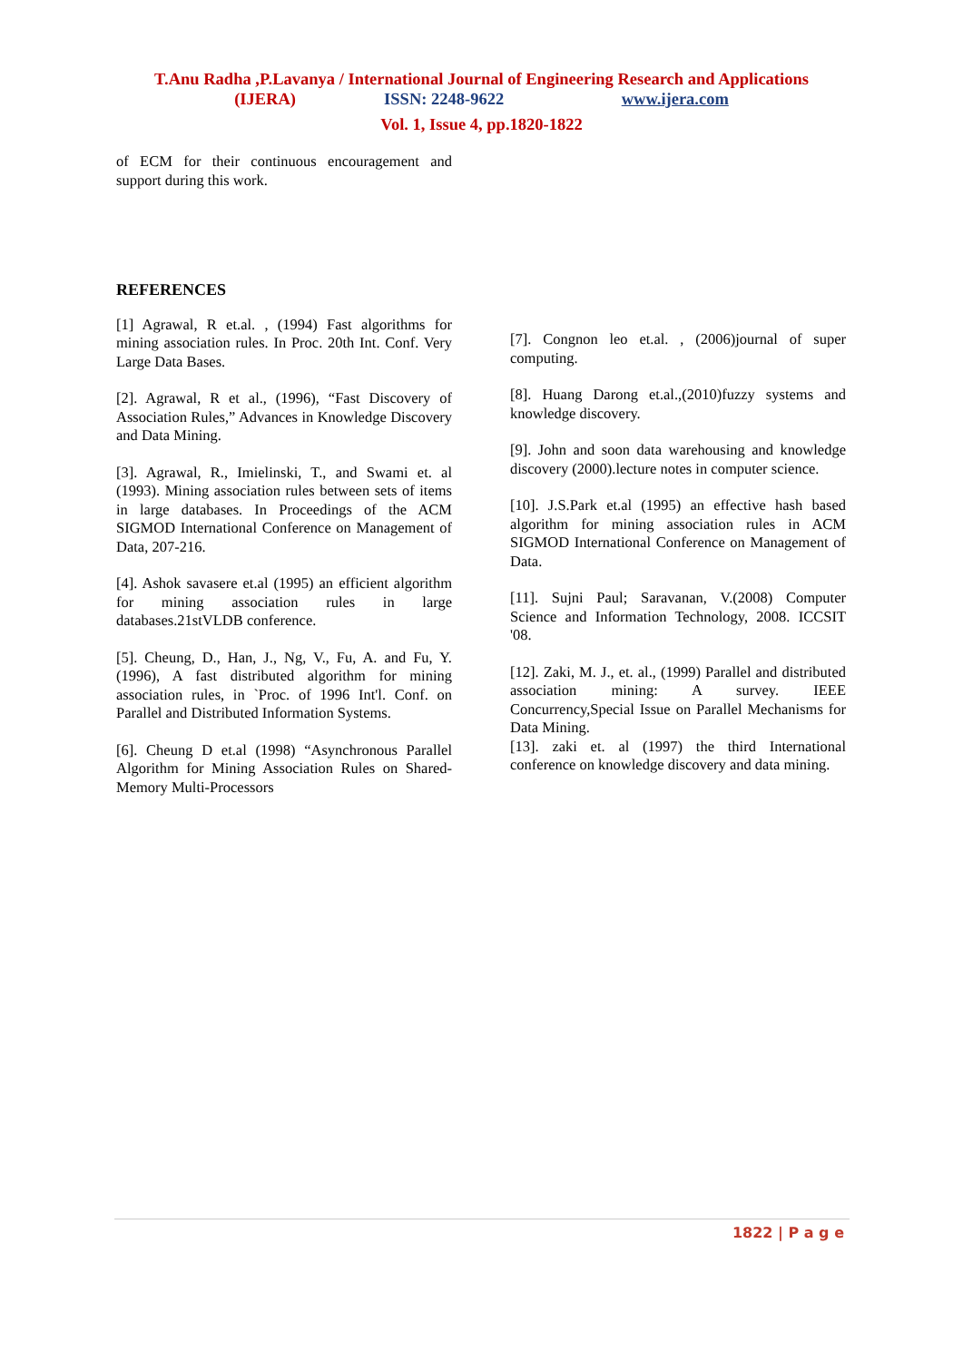T.Anu Radha ,P.Lavanya / International Journal of Engineering Research and Applications
(IJERA) ISSN: 2248-9622 www.ijera.com
Vol. 1, Issue 4, pp.1820-1822
of ECM for their continuous encouragement and support during this work.
REFERENCES
[1] Agrawal, R et.al. , (1994) Fast algorithms for mining association rules. In Proc. 20th Int. Conf. Very Large Data Bases.
[2]. Agrawal, R et al., (1996), “Fast Discovery of Association Rules,” Advances in Knowledge Discovery and Data Mining.
[3]. Agrawal, R., Imielinski, T., and Swami et. al (1993). Mining association rules between sets of items in large databases. In Proceedings of the ACM SIGMOD International Conference on Management of Data, 207-216.
[4]. Ashok savasere et.al (1995) an efficient algorithm for mining association rules in large databases.21stVLDB conference.
[5]. Cheung, D., Han, J., Ng, V., Fu, A. and Fu, Y. (1996), A fast distributed algorithm for mining association rules, in `Proc. of 1996 Int'l. Conf. on Parallel and Distributed Information Systems.
[6]. Cheung D et.al (1998) “Asynchronous Parallel Algorithm for Mining Association Rules on Shared-Memory Multi-Processors
[7]. Congnon leo et.al. , (2006)journal of super computing.
[8]. Huang Darong et.al.,(2010)fuzzy systems and knowledge discovery.
[9]. John and soon data warehousing and knowledge discovery (2000).lecture notes in computer science.
[10]. J.S.Park et.al (1995) an effective hash based algorithm for mining association rules in ACM SIGMOD International Conference on Management of Data.
[11]. Sujni Paul; Saravanan, V.(2008) Computer Science and Information Technology, 2008. ICCSIT '08.
[12]. Zaki, M. J., et. al., (1999) Parallel and distributed association mining: A survey. IEEE Concurrency,Special Issue on Parallel Mechanisms for Data Mining.
[13]. zaki et. al (1997) the third International conference on knowledge discovery and data mining.
1822 | P a g e